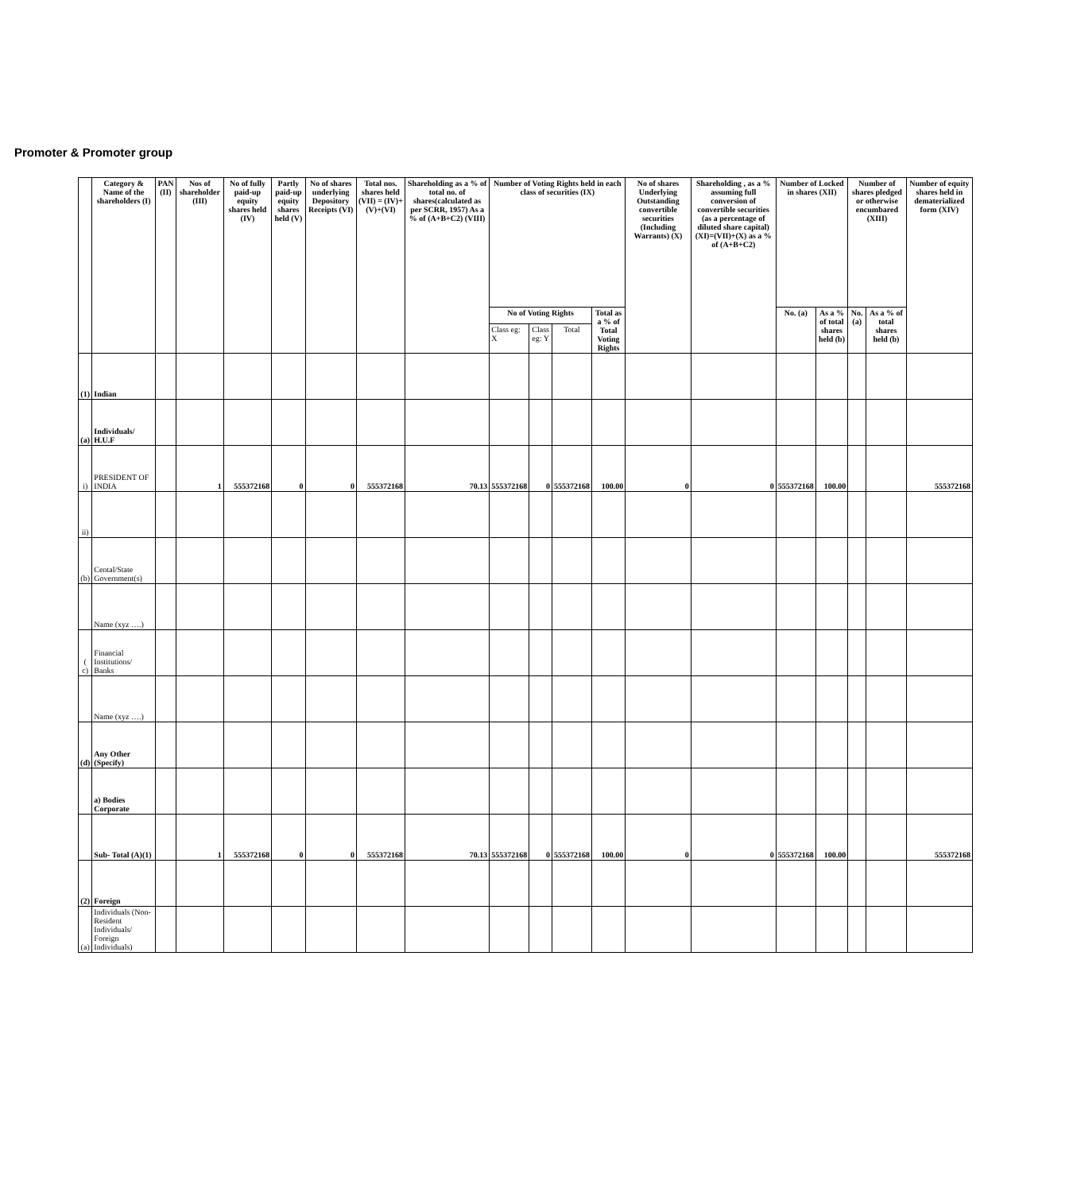Promoter & Promoter group
| | Category & Name of the shareholders (I) | PAN (II) | Nos of shareholder (III) | No of fully paid-up equity shares held (IV) | Partly paid-up equity shares held (V) | No of shares underlying Depository Receipts (VI) | Total nos. shares held (VII) = (IV)+(V)+(VI) | Shareholding as a % of total no. of shares(calculated as per SCRR, 1957) As a % of (A+B+C2) (VIII) | Number of Voting Rights held in each class of securities (IX) | | | | No of shares Underlying Outstanding convertible securities (Including Warrants) (X) | Shareholding , as a % assuming full conversion of convertible securities (as a percentage of diluted share capital) (XI)=(VII)+(X) as a % of (A+B+C2) | Number of Locked in shares (XII) | | Number of shares pledged or otherwise encumbared (XIII) | | Number of equity shares held in dematerialized form (XIV) |
| --- | --- | --- | --- | --- | --- | --- | --- | --- | --- | --- | --- | --- | --- | --- | --- | --- | --- | --- | --- |
| | | | | | | | | | No of Voting Rights | | | Total as a % of Total Voting Rights | | | No. (a) | As a % of total shares held (b) | No. (a) | As a % of total shares held (b) | |
| | | | | | | | | | Class eg: X | Class eg: Y | Total | | | | | | | | |
| (1) | Indian | | | | | | | | | | | | | | | | | | |
| (a) | Individuals/ H.U.F | | | | | | | | | | | | | | | | | | |
| i) | PRESIDENT OF INDIA | | 1 | 555372168 | 0 | 0 | 555372168 | 70.13 | 555372168 | 0 | 555372168 | 100.00 | 0 | 0 | 555372168 | 100.00 | | | 555372168 |
| ii) | | | | | | | | | | | | | | | | | | | |
| (b) | Cental/State Government(s) | | | | | | | | | | | | | | | | | | |
| | Name (xyz ….) | | | | | | | | | | | | | | | | | | |
| ( c) | Financial Institutions/ Banks | | | | | | | | | | | | | | | | | | |
| | Name (xyz ….) | | | | | | | | | | | | | | | | | | |
| (d) | Any Other (Specify) | | | | | | | | | | | | | | | | | | |
| | a) Bodies Corporate | | | | | | | | | | | | | | | | | | |
| | Sub- Total (A)(1) | | 1 | 555372168 | 0 | 0 | 555372168 | 70.13 | 555372168 | 0 | 555372168 | 100.00 | 0 | 0 | 555372168 | 100.00 | | | 555372168 |
| (2) | Foreign | | | | | | | | | | | | | | | | | | |
| (a) | Individuals (Non-Resident Individuals/ Foreign Individuals) | | | | | | | | | | | | | | | | | | |